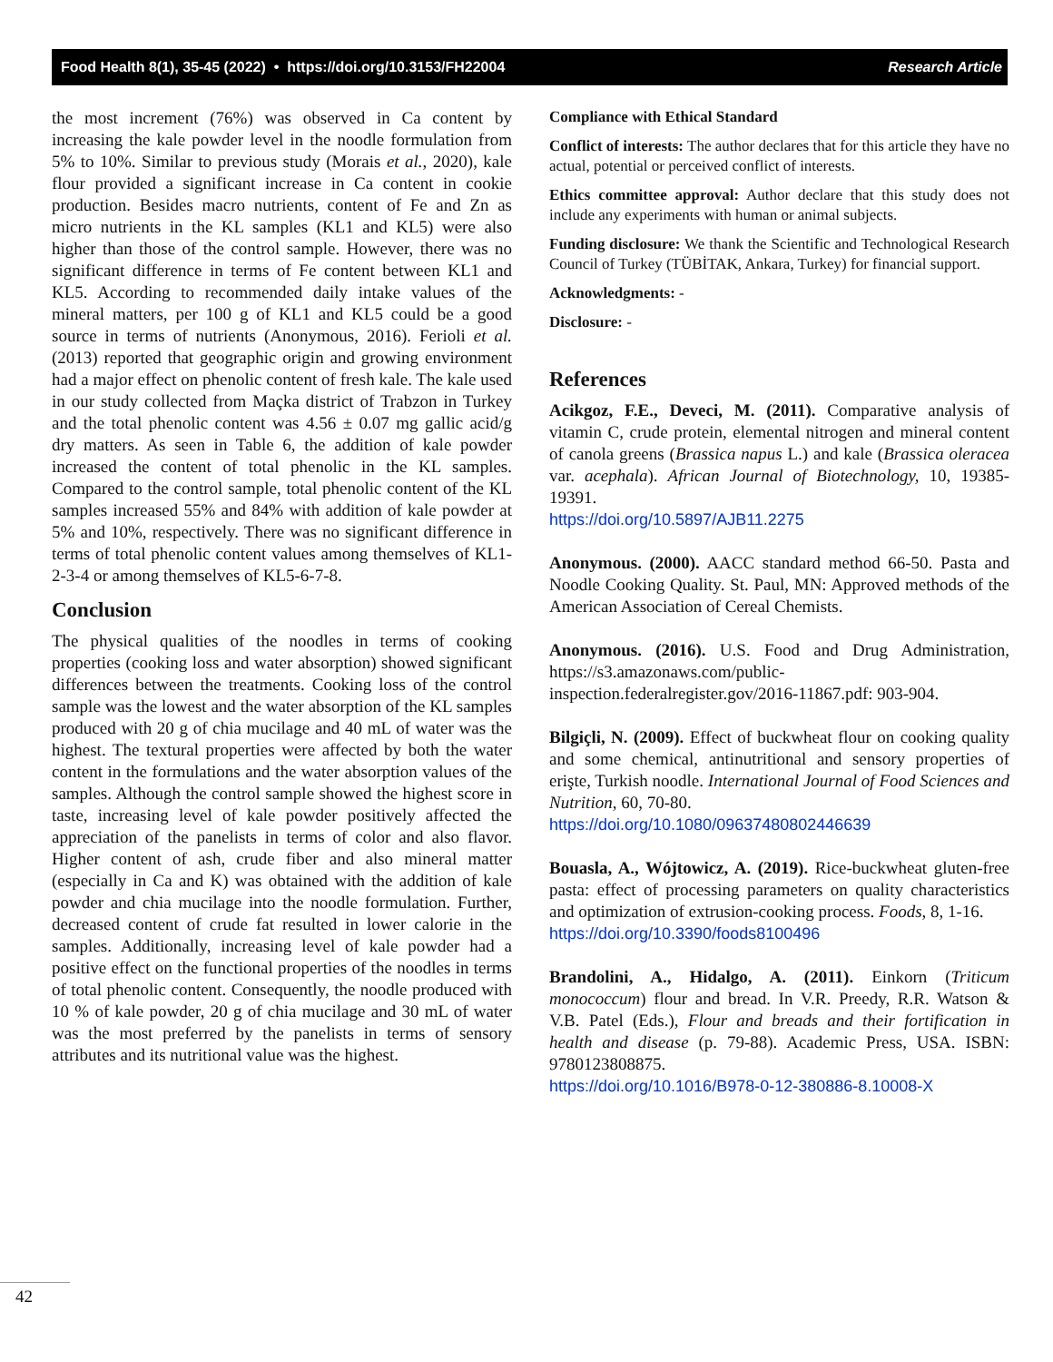Food Health 8(1), 35-45 (2022) • https://doi.org/10.3153/FH22004 Research Article
the most increment (76%) was observed in Ca content by increasing the kale powder level in the noodle formulation from 5% to 10%. Similar to previous study (Morais et al., 2020), kale flour provided a significant increase in Ca content in cookie production. Besides macro nutrients, content of Fe and Zn as micro nutrients in the KL samples (KL1 and KL5) were also higher than those of the control sample. However, there was no significant difference in terms of Fe content between KL1 and KL5. According to recommended daily intake values of the mineral matters, per 100 g of KL1 and KL5 could be a good source in terms of nutrients (Anonymous, 2016). Ferioli et al. (2013) reported that geographic origin and growing environment had a major effect on phenolic content of fresh kale. The kale used in our study collected from Maçka district of Trabzon in Turkey and the total phenolic content was 4.56 ± 0.07 mg gallic acid/g dry matters. As seen in Table 6, the addition of kale powder increased the content of total phenolic in the KL samples. Compared to the control sample, total phenolic content of the KL samples increased 55% and 84% with addition of kale powder at 5% and 10%, respectively. There was no significant difference in terms of total phenolic content values among themselves of KL1-2-3-4 or among themselves of KL5-6-7-8.
Conclusion
The physical qualities of the noodles in terms of cooking properties (cooking loss and water absorption) showed significant differences between the treatments. Cooking loss of the control sample was the lowest and the water absorption of the KL samples produced with 20 g of chia mucilage and 40 mL of water was the highest. The textural properties were affected by both the water content in the formulations and the water absorption values of the samples. Although the control sample showed the highest score in taste, increasing level of kale powder positively affected the appreciation of the panelists in terms of color and also flavor. Higher content of ash, crude fiber and also mineral matter (especially in Ca and K) was obtained with the addition of kale powder and chia mucilage into the noodle formulation. Further, decreased content of crude fat resulted in lower calorie in the samples. Additionally, increasing level of kale powder had a positive effect on the functional properties of the noodles in terms of total phenolic content. Consequently, the noodle produced with 10 % of kale powder, 20 g of chia mucilage and 30 mL of water was the most preferred by the panelists in terms of sensory attributes and its nutritional value was the highest.
Compliance with Ethical Standard
Conflict of interests: The author declares that for this article they have no actual, potential or perceived conflict of interests.
Ethics committee approval: Author declare that this study does not include any experiments with human or animal subjects.
Funding disclosure: We thank the Scientific and Technological Research Council of Turkey (TÜBİTAK, Ankara, Turkey) for financial support.
Acknowledgments: -
Disclosure: -
References
Acikgoz, F.E., Deveci, M. (2011). Comparative analysis of vitamin C, crude protein, elemental nitrogen and mineral content of canola greens (Brassica napus L.) and kale (Brassica oleracea var. acephala). African Journal of Biotechnology, 10, 19385-19391.
https://doi.org/10.5897/AJB11.2275
Anonymous. (2000). AACC standard method 66-50. Pasta and Noodle Cooking Quality. St. Paul, MN: Approved methods of the American Association of Cereal Chemists.
Anonymous. (2016). U.S. Food and Drug Administration, https://s3.amazonaws.com/public-inspection.federalregister.gov/2016-11867.pdf: 903-904.
Bilgiçli, N. (2009). Effect of buckwheat flour on cooking quality and some chemical, antinutritional and sensory properties of erişte, Turkish noodle. International Journal of Food Sciences and Nutrition, 60, 70-80.
https://doi.org/10.1080/09637480802446639
Bouasla, A., Wójtowicz, A. (2019). Rice-buckwheat gluten-free pasta: effect of processing parameters on quality characteristics and optimization of extrusion-cooking process. Foods, 8, 1-16.
https://doi.org/10.3390/foods8100496
Brandolini, A., Hidalgo, A. (2011). Einkorn (Triticum monococcum) flour and bread. In V.R. Preedy, R.R. Watson & V.B. Patel (Eds.), Flour and breads and their fortification in health and disease (p. 79-88). Academic Press, USA. ISBN: 9780123808875.
https://doi.org/10.1016/B978-0-12-380886-8.10008-X
42